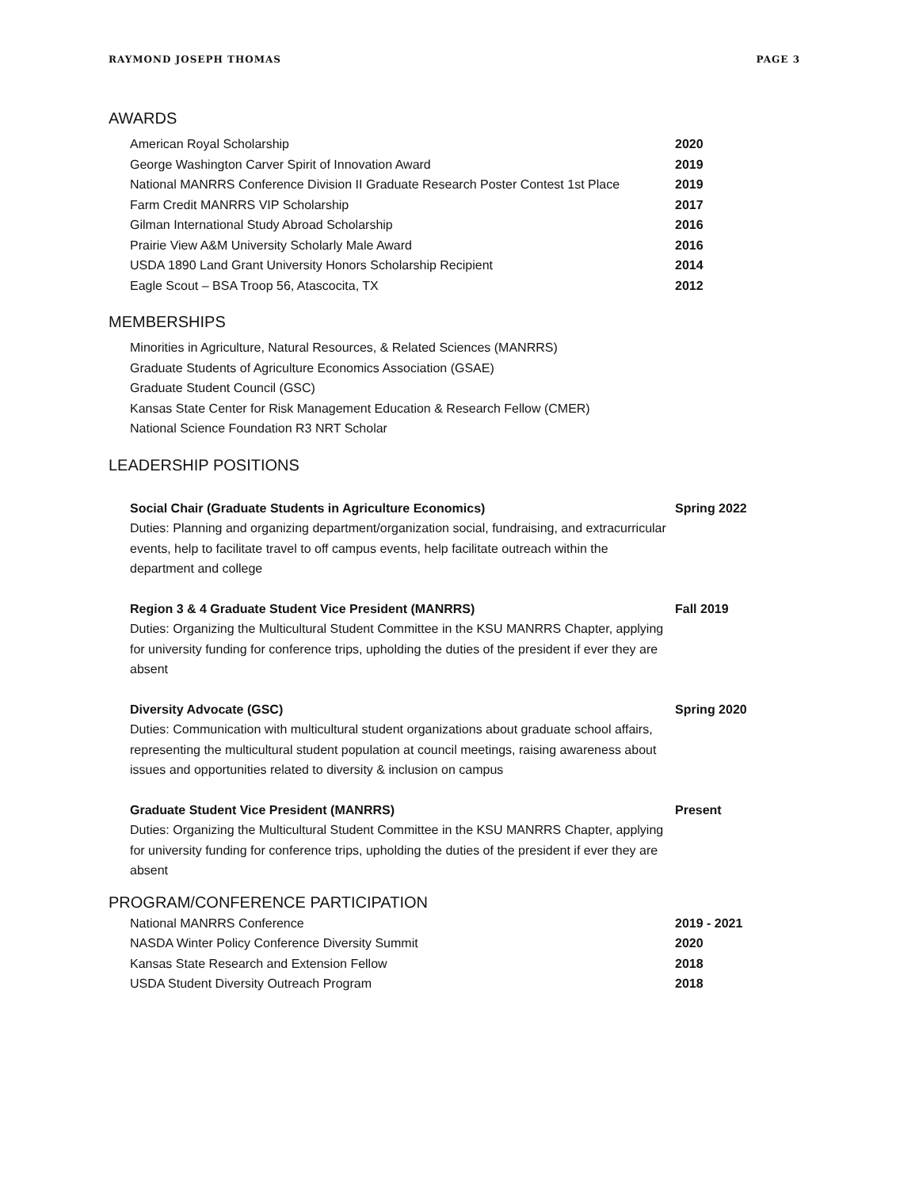RAYMOND JOSEPH THOMAS PAGE 3
AWARDS
American Royal Scholarship 2020
George Washington Carver Spirit of Innovation Award 2019
National MANRRS Conference Division II Graduate Research Poster Contest 1st Place 2019
Farm Credit MANRRS VIP Scholarship 2017
Gilman International Study Abroad Scholarship 2016
Prairie View A&M University Scholarly Male Award 2016
USDA 1890 Land Grant University Honors Scholarship Recipient 2014
Eagle Scout – BSA Troop 56, Atascocita, TX 2012
MEMBERSHIPS
Minorities in Agriculture, Natural Resources, & Related Sciences (MANRRS)
Graduate Students of Agriculture Economics Association (GSAE)
Graduate Student Council (GSC)
Kansas State Center for Risk Management Education & Research Fellow (CMER)
National Science Foundation R3 NRT Scholar
LEADERSHIP POSITIONS
Social Chair (Graduate Students in Agriculture Economics)
Duties: Planning and organizing department/organization social, fundraising, and extracurricular events, help to facilitate travel to off campus events, help facilitate outreach within the department and college
Spring 2022
Region 3 & 4 Graduate Student Vice President (MANRRS)
Duties: Organizing the Multicultural Student Committee in the KSU MANRRS Chapter, applying for university funding for conference trips, upholding the duties of the president if ever they are absent
Fall 2019
Diversity Advocate (GSC)
Duties: Communication with multicultural student organizations about graduate school affairs, representing the multicultural student population at council meetings, raising awareness about issues and opportunities related to diversity & inclusion on campus
Spring 2020
Graduate Student Vice President (MANRRS)
Duties: Organizing the Multicultural Student Committee in the KSU MANRRS Chapter, applying for university funding for conference trips, upholding the duties of the president if ever they are absent
Present
PROGRAM/CONFERENCE PARTICIPATION
National MANRRS Conference 2019 - 2021
NASDA Winter Policy Conference Diversity Summit 2020
Kansas State Research and Extension Fellow 2018
USDA Student Diversity Outreach Program 2018